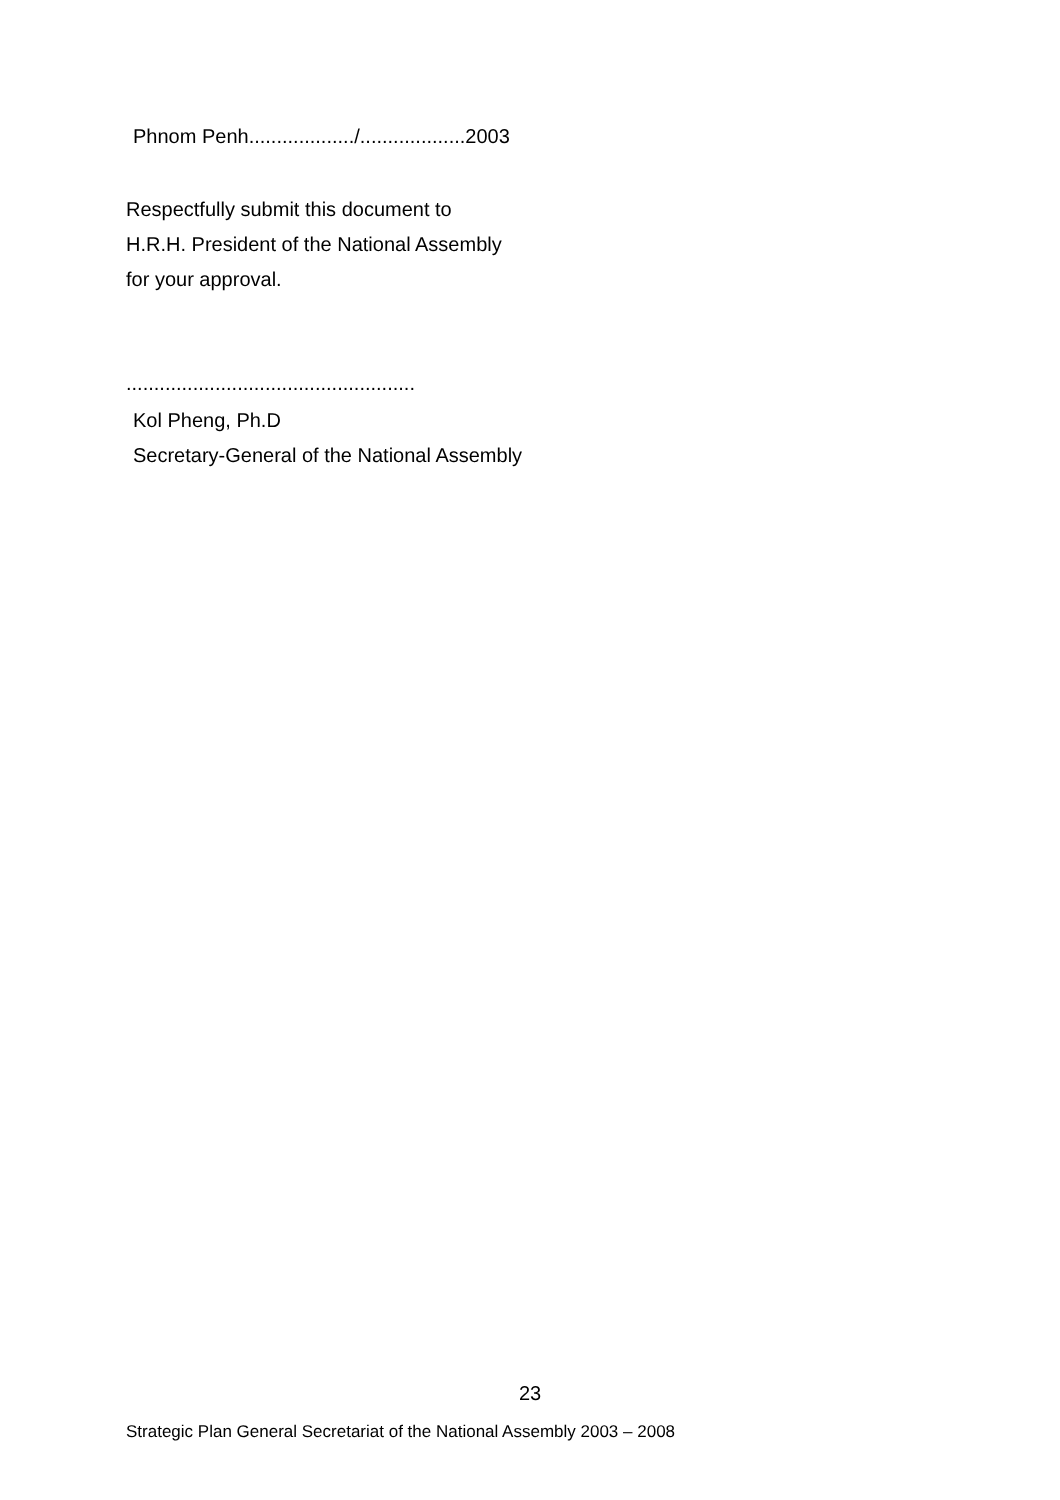Phnom Penh.................../...................2003
Respectfully submit this document to
H.R.H. President of the National Assembly
for your approval.
....................................................
Kol Pheng, Ph.D
Secretary-General of the National Assembly
23
Strategic Plan General Secretariat of the National Assembly 2003 – 2008